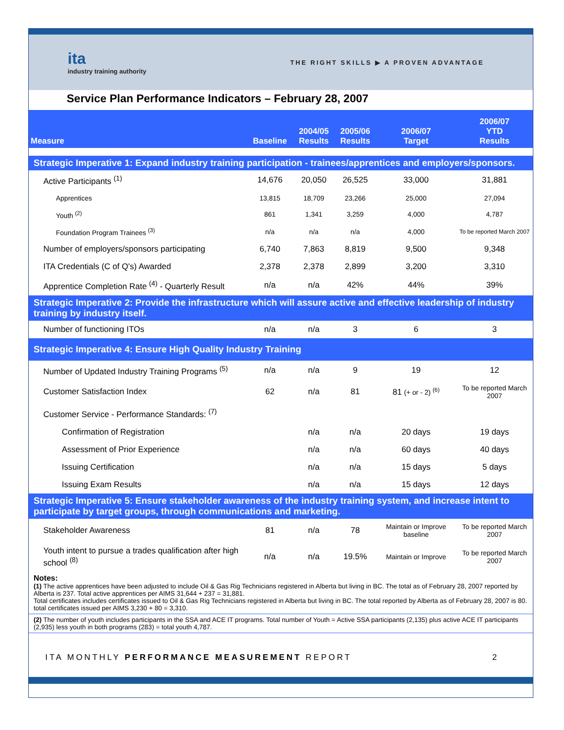ita
industry training authority
THE RIGHT SKILLS ▶ A PROVEN ADVANTAGE
Service Plan Performance Indicators – February 28, 2007
| Measure | Baseline | 2004/05 Results | 2005/06 Results | 2006/07 Target | 2006/07 YTD Results |
| --- | --- | --- | --- | --- | --- |
| Strategic Imperative 1: Expand industry training participation - trainees/apprentices and employers/sponsors. | | | | | |
| Active Participants <sup>(1)</sup> | 14,676 | 20,050 | 26,525 | 33,000 | 31,881 |
| Apprentices | 13,815 | 18,709 | 23,266 | 25,000 | 27,094 |
| Youth <sup>(2)</sup> | 861 | 1,341 | 3,259 | 4,000 | 4,787 |
| Foundation Program Trainees <sup>(3)</sup> | n/a | n/a | n/a | 4,000 | To be reported March 2007 |
| Number of employers/sponsors participating | 6,740 | 7,863 | 8,819 | 9,500 | 9,348 |
| ITA Credentials (C of Q's) Awarded | 2,378 | 2,378 | 2,899 | 3,200 | 3,310 |
| Apprentice Completion Rate <sup>(4)</sup> - Quarterly Result | n/a | n/a | 42% | 44% | 39% |
| Strategic Imperative 2: Provide the infrastructure which will assure active and effective leadership of industry training by industry itself. | | | | | |
| Number of functioning ITOs | n/a | n/a | 3 | 6 | 3 |
| Strategic Imperative 4: Ensure High Quality Industry Training | | | | | |
| Number of Updated Industry Training Programs <sup>(5)</sup> | n/a | n/a | 9 | 19 | 12 |
| Customer Satisfaction Index | 62 | n/a | 81 | 81 (+ or - 2) <sup>(6)</sup> | To be reported March 2007 |
| Customer Service - Performance Standards: <sup>(7)</sup> | | | | | |
| Confirmation of Registration | | n/a | n/a | 20 days | 19 days |
| Assessment of Prior Experience | | n/a | n/a | 60 days | 40 days |
| Issuing Certification | | n/a | n/a | 15 days | 5 days |
| Issuing Exam Results | | n/a | n/a | 15 days | 12 days |
| Strategic Imperative 5: Ensure stakeholder awareness of the industry training system, and increase intent to participate by target groups, through communications and marketing. | | | | | |
| Stakeholder Awareness | 81 | n/a | 78 | Maintain or Improve baseline | To be reported March 2007 |
| Youth intent to pursue a trades qualification after high school <sup>(8)</sup> | n/a | n/a | 19.5% | Maintain or Improve | To be reported March 2007 |
Notes:
(1) The active apprentices have been adjusted to include Oil & Gas Rig Technicians registered in Alberta but living in BC. The total as of February 28, 2007 reported by Alberta is 237. Total active apprentices per AIMS 31,644 + 237 = 31,881.
Total certificates includes certificates issued to Oil & Gas Rig Technicians registered in Alberta but living in BC. The total reported by Alberta as of February 28, 2007 is 80. total certificates issued per AIMS 3,230 + 80 = 3,310.
(2) The number of youth includes participants in the SSA and ACE IT programs. Total number of Youth = Active SSA participants (2,135) plus active ACE IT participants (2,935) less youth in both programs (283) = total youth 4,787.
ITA MONTHLY PERFORMANCE MEASUREMENT REPORT 2